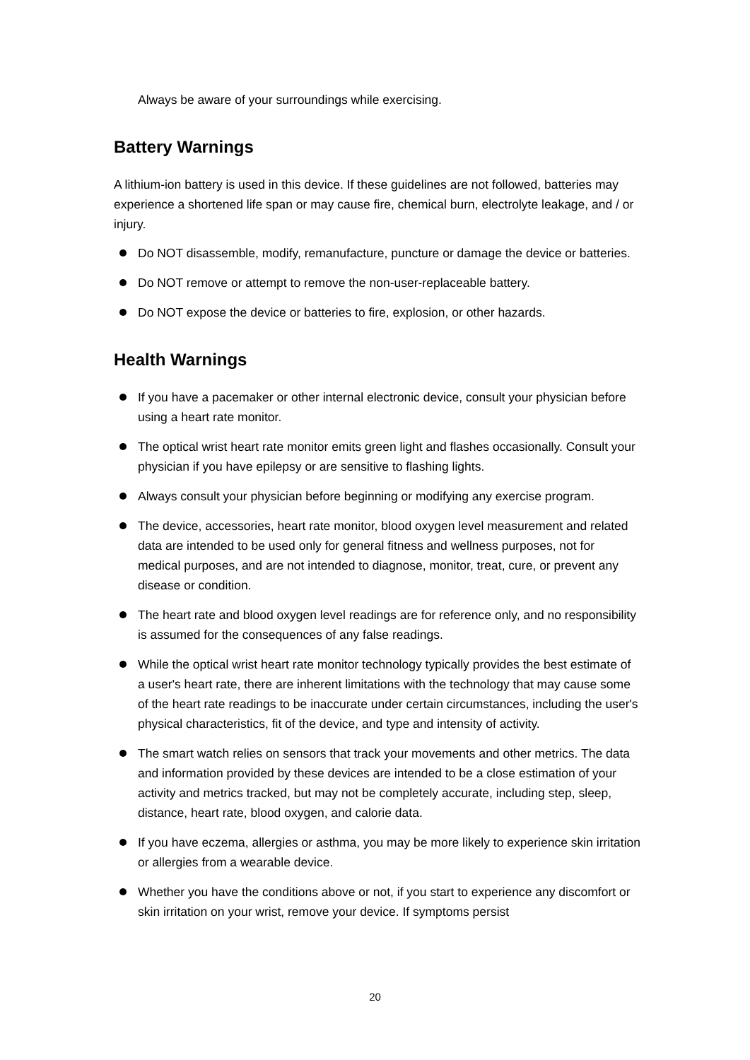Always be aware of your surroundings while exercising.
Battery Warnings
A lithium-ion battery is used in this device. If these guidelines are not followed, batteries may experience a shortened life span or may cause fire, chemical burn, electrolyte leakage, and / or injury.
Do NOT disassemble, modify, remanufacture, puncture or damage the device or batteries.
Do NOT remove or attempt to remove the non-user-replaceable battery.
Do NOT expose the device or batteries to fire, explosion, or other hazards.
Health Warnings
If you have a pacemaker or other internal electronic device, consult your physician before using a heart rate monitor.
The optical wrist heart rate monitor emits green light and flashes occasionally. Consult your physician if you have epilepsy or are sensitive to flashing lights.
Always consult your physician before beginning or modifying any exercise program.
The device, accessories, heart rate monitor, blood oxygen level measurement and related data are intended to be used only for general fitness and wellness purposes, not for medical purposes, and are not intended to diagnose, monitor, treat, cure, or prevent any disease or condition.
The heart rate and blood oxygen level readings are for reference only, and no responsibility is assumed for the consequences of any false readings.
While the optical wrist heart rate monitor technology typically provides the best estimate of a user's heart rate, there are inherent limitations with the technology that may cause some of the heart rate readings to be inaccurate under certain circumstances, including the user's physical characteristics, fit of the device, and type and intensity of activity.
The smart watch relies on sensors that track your movements and other metrics. The data and information provided by these devices are intended to be a close estimation of your activity and metrics tracked, but may not be completely accurate, including step, sleep, distance, heart rate, blood oxygen, and calorie data.
If you have eczema, allergies or asthma, you may be more likely to experience skin irritation or allergies from a wearable device.
Whether you have the conditions above or not, if you start to experience any discomfort or skin irritation on your wrist, remove your device. If symptoms persist
20